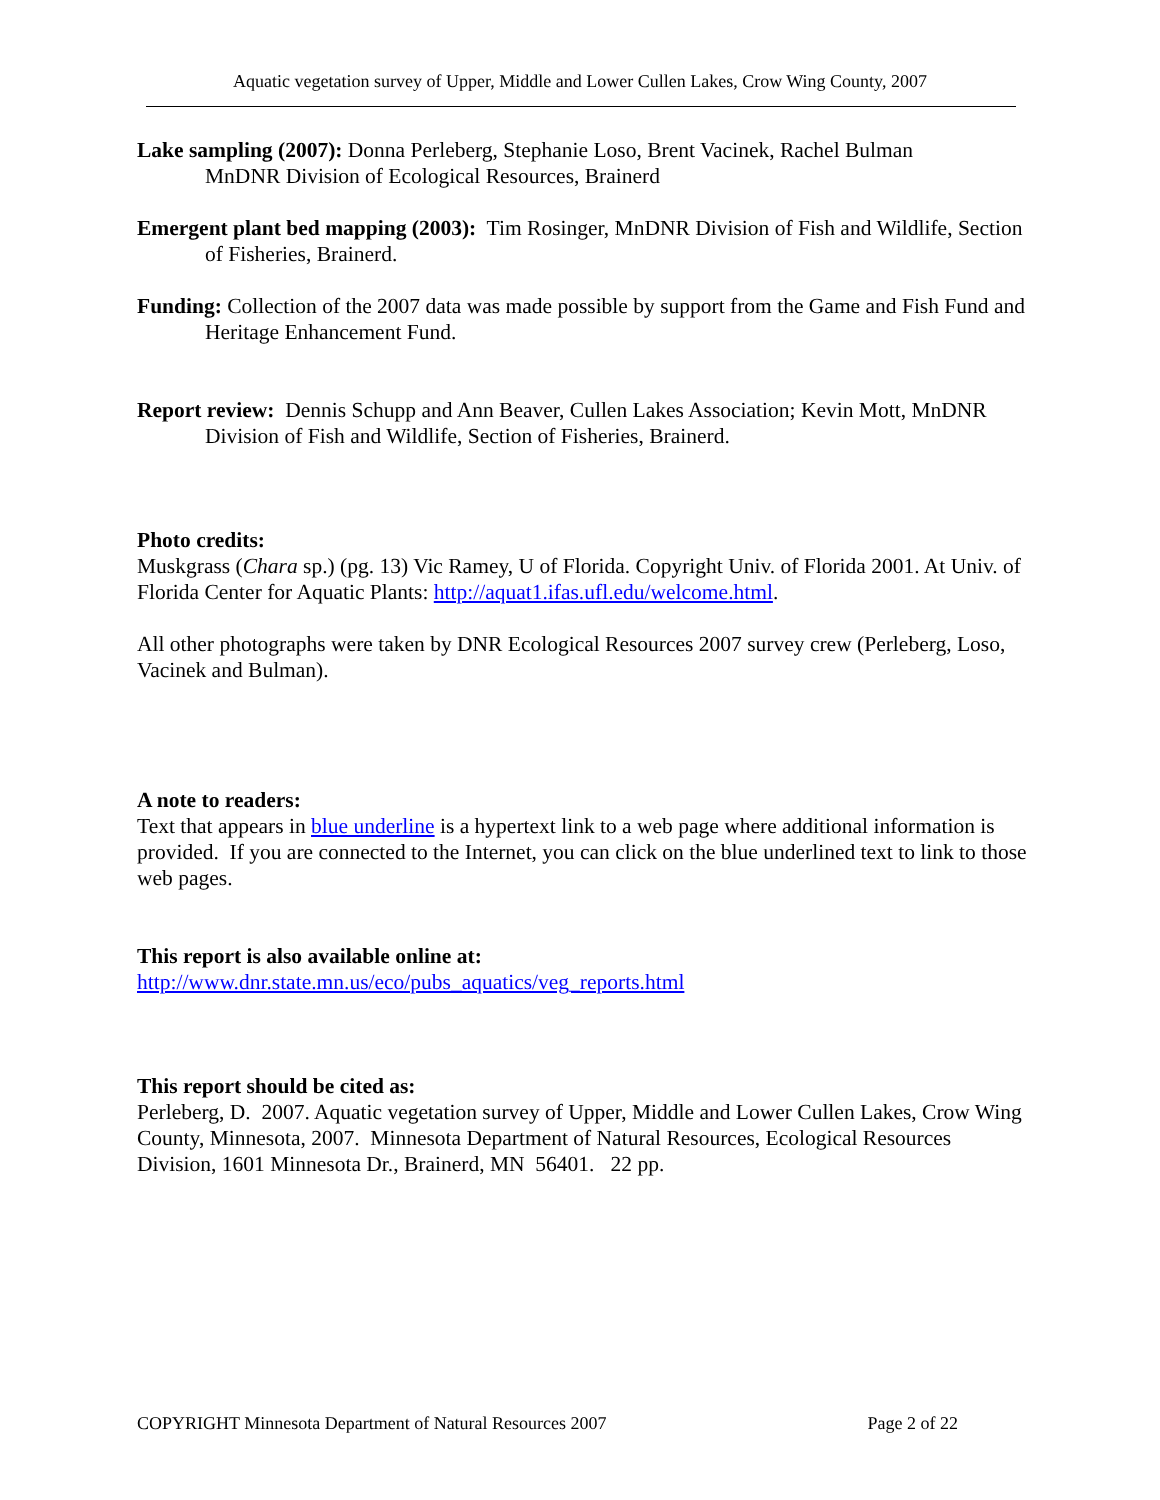Aquatic vegetation survey of Upper, Middle and Lower Cullen Lakes, Crow Wing County, 2007
Lake sampling (2007): Donna Perleberg, Stephanie Loso, Brent Vacinek, Rachel Bulman
MnDNR Division of Ecological Resources, Brainerd
Emergent plant bed mapping (2003): Tim Rosinger, MnDNR Division of Fish and Wildlife, Section of Fisheries, Brainerd.
Funding: Collection of the 2007 data was made possible by support from the Game and Fish Fund and Heritage Enhancement Fund.
Report review: Dennis Schupp and Ann Beaver, Cullen Lakes Association; Kevin Mott, MnDNR Division of Fish and Wildlife, Section of Fisheries, Brainerd.
Photo credits:
Muskgrass (Chara sp.) (pg. 13) Vic Ramey, U of Florida. Copyright Univ. of Florida 2001. At Univ. of Florida Center for Aquatic Plants: http://aquat1.ifas.ufl.edu/welcome.html.
All other photographs were taken by DNR Ecological Resources 2007 survey crew (Perleberg, Loso, Vacinek and Bulman).
A note to readers:
Text that appears in blue underline is a hypertext link to a web page where additional information is provided. If you are connected to the Internet, you can click on the blue underlined text to link to those web pages.
This report is also available online at:
http://www.dnr.state.mn.us/eco/pubs_aquatics/veg_reports.html
This report should be cited as:
Perleberg, D. 2007. Aquatic vegetation survey of Upper, Middle and Lower Cullen Lakes, Crow Wing County, Minnesota, 2007. Minnesota Department of Natural Resources, Ecological Resources Division, 1601 Minnesota Dr., Brainerd, MN 56401. 22 pp.
COPYRIGHT Minnesota Department of Natural Resources 2007 Page 2 of 22